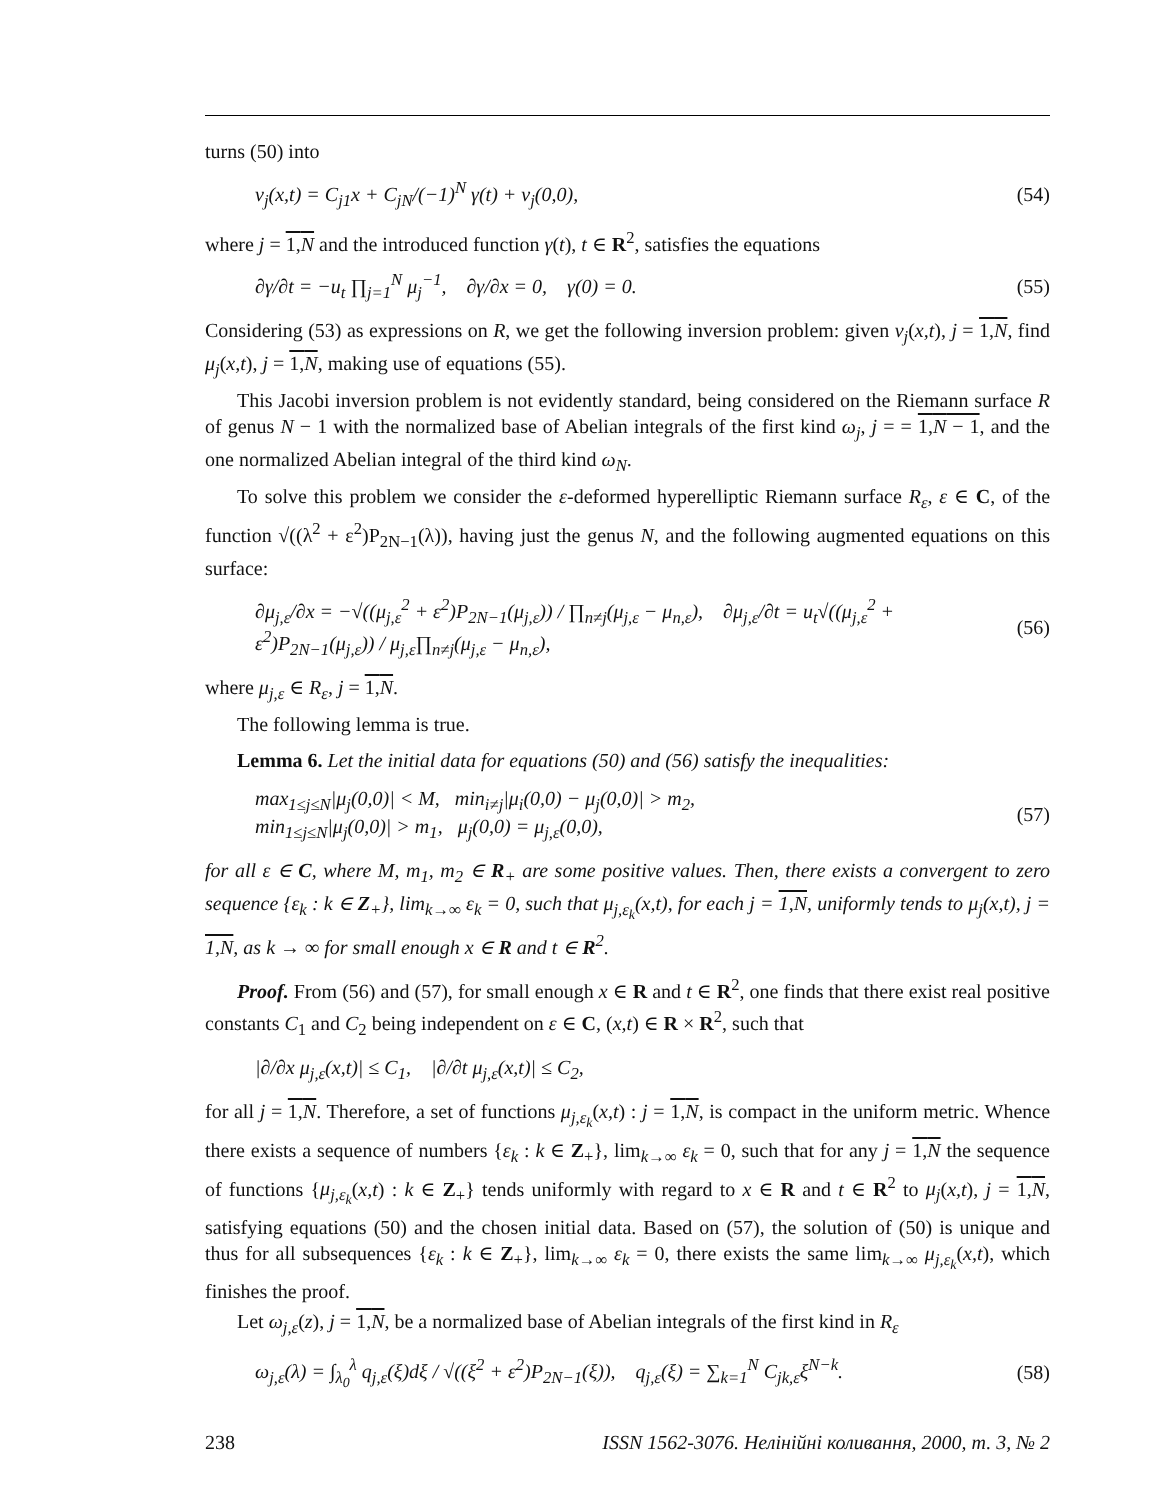turns (50) into
ν<sub>j</sub>(x,t) = C<sub>j1</sub>x + C<sub>jN</sub>/(−1)<sup>N</sup> γ(t) + ν<sub>j</sub>(0,0), (54)
where j = 1,N and the introduced function γ(t), t ∈ R<sup>2</sup>, satisfies the equations
∂γ/∂t = −u<sub>t</sub> ∏<sub>j=1</sub><sup>N</sup> μ<sub>j</sub><sup>−1</sup>, ∂γ/∂x = 0, γ(0) = 0. (55)
Considering (53) as expressions on R, we get the following inversion problem: given ν<sub>j</sub>(x,t), j = 1,N, find μ<sub>j</sub>(x,t), j = 1,N, making use of equations (55).
This Jacobi inversion problem is not evidently standard, being considered on the Riemann surface R of genus N − 1 with the normalized base of Abelian integrals of the first kind ω<sub>j</sub>, j = = 1,N − 1, and the one normalized Abelian integral of the third kind ω<sub>N</sub>.
To solve this problem we consider the ε-deformed hyperelliptic Riemann surface R<sub>ε</sub>, ε ∈ C, of the function √((λ<sup>2</sup> + ε<sup>2</sup>)P<sub>2N−1</sub>(λ)), having just the genus N, and the following augmented equations on this surface:
∂μ<sub>j,ε</sub>/∂x = −√((μ<sub>j,ε</sub><sup>2</sup> + ε<sup>2</sup>)P<sub>2N−1</sub>(μ<sub>j,ε</sub>)) / ∏<sub>n≠j</sub>(μ<sub>j,ε</sub> − μ<sub>n,ε</sub>), ∂μ<sub>j,ε</sub>/∂t = u<sub>t</sub>√((μ<sub>j,ε</sub><sup>2</sup> + ε<sup>2</sup>)P<sub>2N−1</sub>(μ<sub>j,ε</sub>)) / μ<sub>j,ε</sub>∏<sub>n≠j</sub>(μ<sub>j,ε</sub> − μ<sub>n,ε</sub>), (56)
where μ<sub>j,ε</sub> ∈ R<sub>ε</sub>, j = 1,N.
The following lemma is true.
Lemma 6. Let the initial data for equations (50) and (56) satisfy the inequalities:
max<sub>1≤j≤N</sub>|μ<sub>j</sub>(0,0)| < M, min<sub>i≠j</sub>|μ<sub>i</sub>(0,0) − μ<sub>j</sub>(0,0)| > m<sub>2</sub>,
min<sub>1≤j≤N</sub>|μ<sub>j</sub>(0,0)| > m<sub>1</sub>, μ<sub>j</sub>(0,0) = μ<sub>j,ε</sub>(0,0), (57)
for all ε ∈ C, where M, m<sub>1</sub>, m<sub>2</sub> ∈ R<sub>+</sub> are some positive values. Then, there exists a convergent to zero sequence {ε<sub>k</sub> : k ∈ Z<sub>+</sub>}, lim<sub>k→∞</sub> ε<sub>k</sub> = 0, such that μ<sub>j,ε<sub>k</sub></sub>(x,t), for each j = 1,N, uniformly tends to μ<sub>j</sub>(x,t), j = 1,N, as k → ∞ for small enough x ∈ R and t ∈ R<sup>2</sup>.
Proof. From (56) and (57), for small enough x ∈ R and t ∈ R<sup>2</sup>, one finds that there exist real positive constants C<sub>1</sub> and C<sub>2</sub> being independent on ε ∈ C, (x,t) ∈ R × R<sup>2</sup>, such that
|∂/∂x μ<sub>j,ε</sub>(x,t)| ≤ C<sub>1</sub>, |∂/∂t μ<sub>j,ε</sub>(x,t)| ≤ C<sub>2</sub>,
for all j = 1,N. Therefore, a set of functions μ<sub>j,ε<sub>k</sub></sub>(x,t) : j = 1,N, is compact in the uniform metric. Whence there exists a sequence of numbers {ε<sub>k</sub> : k ∈ Z<sub>+</sub>}, lim<sub>k→∞</sub> ε<sub>k</sub> = 0, such that for any j = 1,N the sequence of functions {μ<sub>j,ε<sub>k</sub></sub>(x,t) : k ∈ Z<sub>+</sub>} tends uniformly with regard to x ∈ R and t ∈ R<sup>2</sup> to μ<sub>j</sub>(x,t), j = 1,N, satisfying equations (50) and the chosen initial data. Based on (57), the solution of (50) is unique and thus for all subsequences {ε<sub>k</sub> : k ∈ Z<sub>+</sub>}, lim<sub>k→∞</sub> ε<sub>k</sub> = 0, there exists the same lim<sub>k→∞</sub> μ<sub>j,ε<sub>k</sub></sub>(x,t), which finishes the proof.
Let ω<sub>j,ε</sub>(z), j = 1,N, be a normalized base of Abelian integrals of the first kind in R<sub>ε</sub>
ω<sub>j,ε</sub>(λ) = ∫<sub>λ<sub>0</sub></sub><sup>λ</sup> q<sub>j,ε</sub>(ξ)dξ / √((ξ<sup>2</sup> + ε<sup>2</sup>)P<sub>2N−1</sub>(ξ)), q<sub>j,ε</sub>(ξ) = ∑<sub>k=1</sub><sup>N</sup> C<sub>jk,ε</sub>ξ<sup>N−k</sup>. (58)
238 ISSN 1562-3076. Нелінійні коливання, 2000, т. 3, № 2